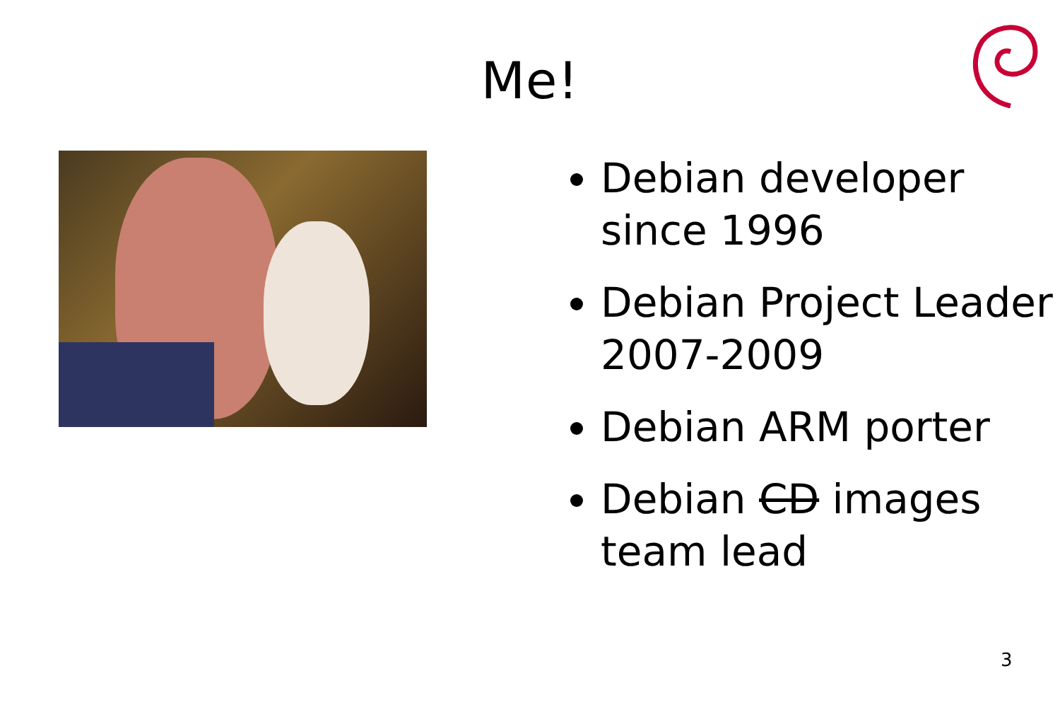Me!
Debian developer since 1996
Debian Project Leader 2007-2009
Debian ARM porter
Debian CD images team lead
3